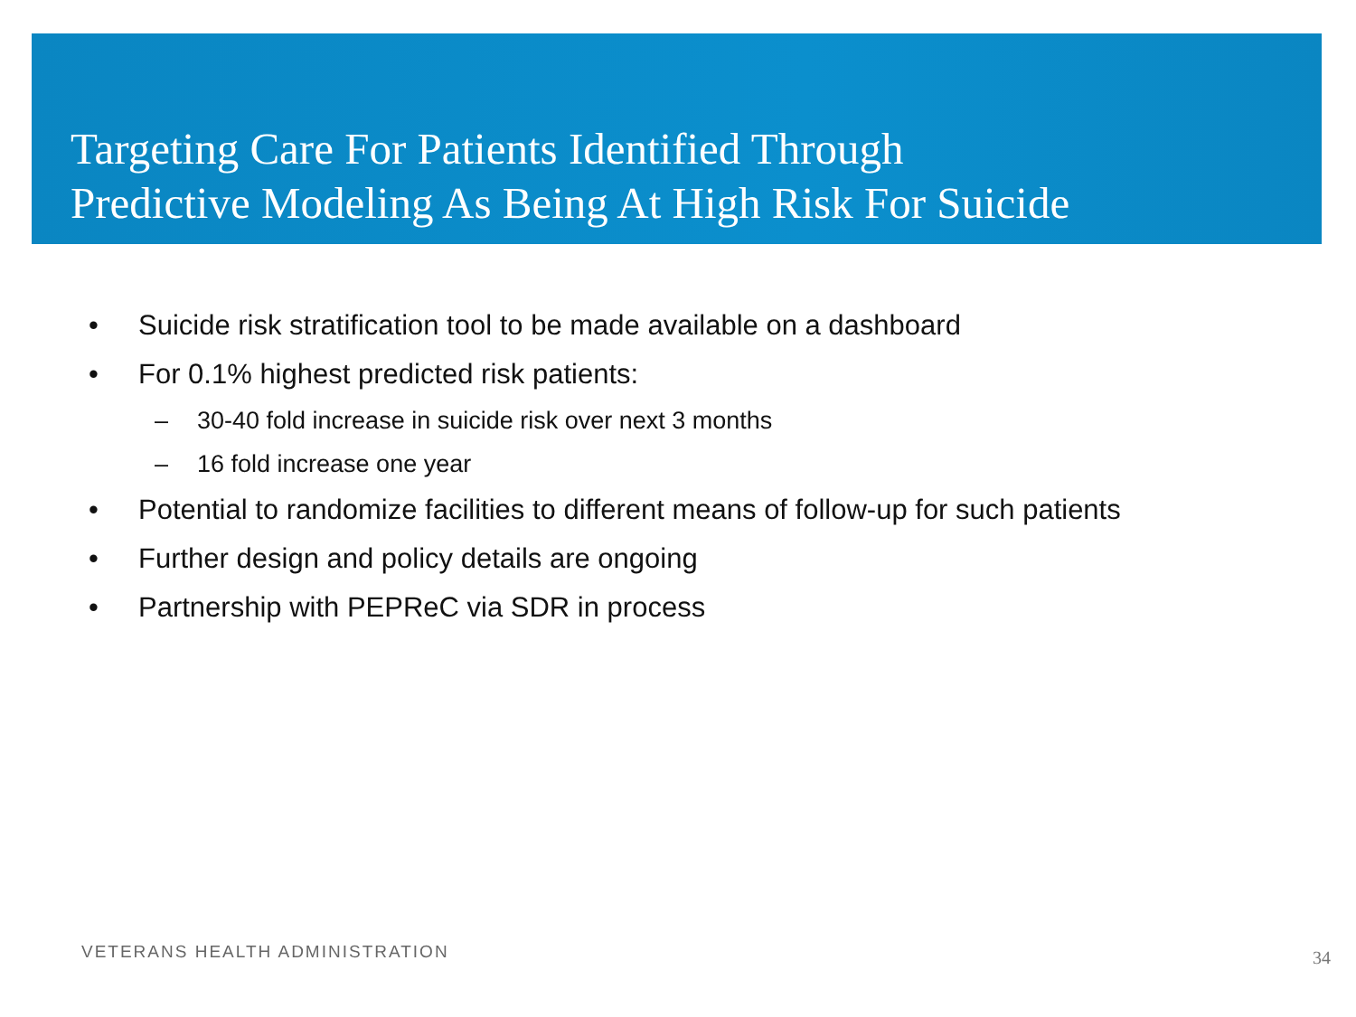Targeting Care For Patients Identified Through
Predictive Modeling As Being At High Risk For Suicide
• Suicide risk stratification tool to be made available on a dashboard
• For 0.1% highest predicted risk patients:
– 30-40 fold increase in suicide risk over next 3 months
– 16 fold increase one year
• Potential to randomize facilities to different means of follow-up for such patients
• Further design and policy details are ongoing
• Partnership with PEPReC via SDR in process
VETERANS HEALTH ADMINISTRATION 34